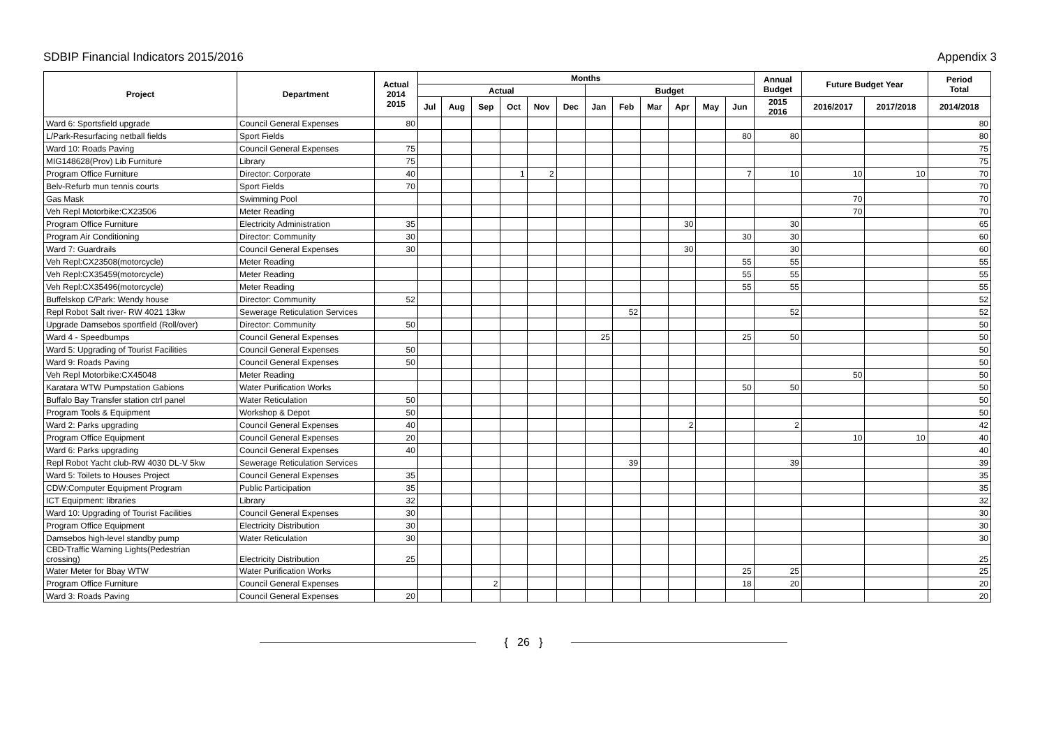SDBIP Financial Indicators 2015/2016 Appendix 3
| Project | Department | Actual 2014 2015 | Months | | | | | | | | | | | | Annual Budget | Future Budget Year | | Period Total |
| --- | --- | --- | --- | --- | --- | --- | --- | --- | --- | --- | --- | --- | --- | --- | --- | --- | --- | --- |
| | | | Actual | | | | | | Budget | | | | | | | | | |
| | | | Jul | Aug | Sep | Oct | Nov | Dec | Jan | Feb | Mar | Apr | May | Jun | 2015 2016 | 2016/2017 | 2017/2018 | 2014/2018 |
| Ward 6: Sportsfield upgrade | Council General Expenses | 80 | | | | | | | | | | | | | | | | 80 |
| L/Park-Resurfacing netball fields | Sport Fields | | | | | | | | | | | | | 80 | 80 | | | 80 |
| Ward 10: Roads Paving | Council General Expenses | 75 | | | | | | | | | | | | | | | | 75 |
| MIG148628(Prov) Lib Furniture | Library | 75 | | | | | | | | | | | | | | | | 75 |
| Program Office Furniture | Director: Corporate | 40 | | | | 1 | 2 | | | | | | | 7 | 10 | 10 | 10 | 70 |
| Belv-Refurb mun tennis courts | Sport Fields | 70 | | | | | | | | | | | | | | | | 70 |
| Gas Mask | Swimming Pool | | | | | | | | | | | | | | | 70 | | 70 |
| Veh Repl Motorbike:CX23506 | Meter Reading | | | | | | | | | | | | | | | 70 | | 70 |
| Program Office Furniture | Electricity Administration | 35 | | | | | | | | | | 30 | | | 30 | | | 65 |
| Program Air Conditioning | Director: Community | 30 | | | | | | | | | | | | 30 | 30 | | | 60 |
| Ward 7: Guardrails | Council General Expenses | 30 | | | | | | | | | | 30 | | | 30 | | | 60 |
| Veh Repl:CX23508(motorcycle) | Meter Reading | | | | | | | | | | | | | 55 | 55 | | | 55 |
| Veh Repl:CX35459(motorcycle) | Meter Reading | | | | | | | | | | | | | 55 | 55 | | | 55 |
| Veh Repl:CX35496(motorcycle) | Meter Reading | | | | | | | | | | | | | 55 | 55 | | | 55 |
| Buffelskop C/Park: Wendy house | Director: Community | 52 | | | | | | | | | | | | | | | | 52 |
| Repl Robot Salt river- RW 4021 13kw | Sewerage Reticulation Services | | | | | | | | | 52 | | | | | 52 | | | 52 |
| Upgrade Damsebos sportfield (Roll/over) | Director: Community | 50 | | | | | | | | | | | | | | | | 50 |
| Ward 4 - Speedbumps | Council General Expenses | | | | | | | | 25 | | | | | 25 | 50 | | | 50 |
| Ward 5: Upgrading of Tourist Facilities | Council General Expenses | 50 | | | | | | | | | | | | | | | | 50 |
| Ward 9: Roads Paving | Council General Expenses | 50 | | | | | | | | | | | | | | | | 50 |
| Veh Repl Motorbike:CX45048 | Meter Reading | | | | | | | | | | | | | | | 50 | | 50 |
| Karatara WTW Pumpstation Gabions | Water Purification Works | | | | | | | | | | | | | 50 | 50 | | | 50 |
| Buffalo Bay Transfer station ctrl panel | Water Reticulation | 50 | | | | | | | | | | | | | | | | 50 |
| Program Tools & Equipment | Workshop & Depot | 50 | | | | | | | | | | | | | | | | 50 |
| Ward 2: Parks upgrading | Council General Expenses | 40 | | | | | | | | | | 2 | | | 2 | | | 42 |
| Program Office Equipment | Council General Expenses | 20 | | | | | | | | | | | | | | 10 | 10 | 40 |
| Ward 6: Parks upgrading | Council General Expenses | 40 | | | | | | | | | | | | | | | | 40 |
| Repl Robot Yacht club-RW 4030 DL-V 5kw | Sewerage Reticulation Services | | | | | | | | | 39 | | | | | 39 | | | 39 |
| Ward 5: Toilets to Houses Project | Council General Expenses | 35 | | | | | | | | | | | | | | | | 35 |
| CDW:Computer Equipment Program | Public Participation | 35 | | | | | | | | | | | | | | | | 35 |
| ICT Equipment: libraries | Library | 32 | | | | | | | | | | | | | | | | 32 |
| Ward 10: Upgrading of Tourist Facilities | Council General Expenses | 30 | | | | | | | | | | | | | | | | 30 |
| Program Office Equipment | Electricity Distribution | 30 | | | | | | | | | | | | | | | | 30 |
| Damsebos high-level standby pump | Water Reticulation | 30 | | | | | | | | | | | | | | | | 30 |
| CBD-Traffic Warning Lights(Pedestrian crossing) | Electricity Distribution | 25 | | | | | | | | | | | | | | | | 25 |
| Water Meter for Bbay WTW | Water Purification Works | | | | | | | | | | | | | 25 | 25 | | | 25 |
| Program Office Furniture | Council General Expenses | | | | 2 | | | | | | | | | 18 | 20 | | | 20 |
| Ward 3: Roads Paving | Council General Expenses | 20 | | | | | | | | | | | | | | | | 20 |
{ 26 }